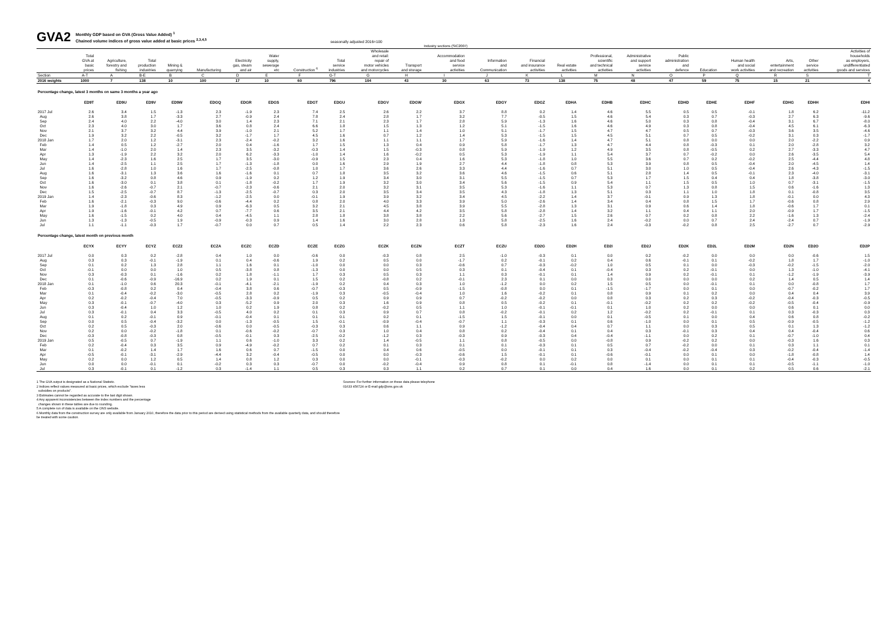GVA2
Monthly GDP based on GVA (Gross Value Added) <sup>1</sup>
Chained volume indices of gross value added at basic prices <sup>2,3,4,5</sup>
seasonally adjusted 2016=100
| | | | | | | | | | | | | Industry sections (SIC2007) | | | | | | | | | | | |
| | Total GVA at basic prices | Agriculture, forestry and fishing | Total production industries | Mining & quarrying | Manufacturing | Electricity gas, steam and air | Water supply, sewerage etc | Construction <sup>6</sup> | Total service industries | Wholesale and retail: repair of motor vehicles and motorcycles | Transport and storage | Accommodation and food service activities | Information and Communication | Financial and insurance activities | Real estate activities | Professional, scientific and technical activities | Administrative and support service activities | Public administration and defence | Education | Human health and social work activities | Arts, entertainment and recreation | Other service activities | Activities of households as employers, undifferentiated goods and services |
| Section | A-T | A | B-E | B | C | D | E | F | G-T | G | H | I | J | K | L | M | N | O | P | Q | R | S | T |
| 2016 weights | 1000 | 7 | 138 | 10 | 100 | 17 | 10 | 60 | 796 | 104 | 43 | 30 | 63 | 73 | 138 | 75 | 48 | 47 | 59 | 75 | 15 | 21 | 4 |
| Percentage change, latest 3 months on same 3 months a year ago | | | | | | | | | | | | | | | | | | | | | | | |
| | ED9T | ED9U | ED9V | ED9W | EDGQ | EDGR | EDGS | EDGT | EDGU | EDGV | EDGW | EDGX | EDGY | EDGZ | EDHA | EDHB | EDHC | EDHD | EDHE | EDHF | EDHG | EDHH | EDHI |
| 2017 Jul | 2.6 | 3.4 | 1.5 | -1.3 | 2.3 | -1.9 | 2.3 | 7.4 | 2.5 | 2.6 | 2.2 | 3.7 | 8.8 | 0.2 | 1.4 | 4.6 | 5.5 | 0.5 | 0.5 | -0.1 | 1.8 | 6.2 | -11.2 |
| Aug | 2.6 | 3.8 | 1.7 | -3.3 | 2.7 | -0.9 | 2.4 | 7.8 | 2.4 | 2.8 | 1.7 | 3.2 | 7.7 | -0.5 | 1.5 | 4.6 | 5.4 | 0.3 | 0.7 | -0.3 | 2.7 | 6.3 | -9.6 |
| Sep | 2.4 | 4.0 | 2.2 | -4.0 | 3.0 | 1.4 | 2.3 | 7.1 | 2.1 | 2.3 | 1.7 | 2.8 | 5.9 | -1.3 | 1.6 | 4.6 | 5.0 | 0.3 | 0.8 | -0.4 | 3.1 | 6.7 | -8.0 |
| Oct | 2.3 | 4.0 | 3.0 | 1.7 | 3.6 | 0.8 | 2.4 | 6.6 | 1.8 | 1.5 | 1.3 | 1.2 | 5.1 | -1.5 | 1.6 | 4.6 | 4.9 | 0.3 | 0.8 | -0.4 | 4.5 | 6.1 | -6.3 |
| Nov | 2.1 | 3.7 | 3.2 | 4.4 | 3.9 | -1.0 | 2.1 | 5.2 | 1.7 | 1.1 | 1.4 | 1.0 | 5.1 | -1.7 | 1.5 | 4.7 | 4.7 | 0.5 | 0.7 | -0.3 | 3.6 | 3.5 | -4.6 |
| Dec | 1.9 | 3.2 | 2.2 | -0.5 | 3.2 | -1.7 | 1.7 | 4.5 | 1.6 | 0.7 | 1.2 | 1.4 | 5.3 | -1.5 | 1.5 | 4.5 | 5.1 | 0.7 | 0.5 | -0.2 | 3.1 | 0.3 | -1.7 |
| 2018 Jan | 1.7 | 2.0 | 1.2 | -3.1 | 2.3 | -2.4 | -0.2 | 3.2 | 1.6 | 1.1 | 1.1 | 1.7 | 5.9 | -1.6 | 1.4 | 4.7 | 5.1 | 0.8 | 0.0 | 0.0 | 2.0 | -2.2 | 0.9 |
| Feb | 1.4 | 0.5 | 1.2 | -2.7 | 2.0 | 0.4 | -1.6 | 1.7 | 1.5 | 1.3 | 0.4 | 0.9 | 5.8 | -1.7 | 1.3 | 4.7 | 4.4 | 0.8 | -0.3 | 0.1 | 2.0 | -2.8 | 3.2 |
| Mar | 1.4 | -1.0 | 2.0 | 1.4 | 2.3 | 3.5 | -3.2 | -0.3 | 1.4 | 1.5 | -0.3 | 0.8 | 5.9 | -1.9 | 1.2 | 4.9 | 3.5 | 0.8 | -0.5 | 0.2 | 2.7 | -3.3 | 4.7 |
| Apr | 1.3 | -1.9 | 2.2 | 3.2 | 2.0 | 6.2 | -3.3 | -1.0 | 1.4 | 1.6 | -0.2 | 0.5 | 5.3 | -1.9 | 1.1 | 5.4 | 3.7 | 0.7 | -0.2 | 0.0 | 2.6 | -3.5 | 5.4 |
| May | 1.4 | -2.3 | 1.6 | 2.5 | 1.7 | 3.5 | -3.0 | -0.9 | 1.5 | 2.3 | 0.4 | 1.6 | 5.3 | -1.8 | 1.0 | 5.5 | 3.6 | 0.7 | 0.2 | -0.2 | 2.5 | -4.4 | 4.8 |
| Jun | 1.4 | -2.5 | 1.1 | 2.5 | 1.7 | -1.3 | -1.8 | 0.0 | 1.6 | 2.9 | 1.9 | 2.7 | 4.4 | -1.8 | 0.8 | 5.3 | 3.9 | 0.8 | 0.5 | -0.4 | 2.0 | -4.5 | 1.4 |
| Jul | 1.6 | -2.8 | 1.0 | 1.6 | 1.7 | -2.5 | -0.8 | 1.0 | 1.7 | 3.6 | 2.6 | 3.3 | 4.4 | -1.6 | 0.7 | 5.1 | 3.0 | 1.0 | 0.5 | -0.4 | 2.6 | -4.3 | -1.5 |
| Aug | 1.6 | -3.1 | 1.3 | 3.6 | 1.6 | -1.6 | 0.1 | 0.7 | 1.8 | 3.5 | 3.2 | 3.6 | 4.6 | -1.5 | 0.6 | 5.1 | 2.8 | 1.4 | 0.5 | -0.1 | 2.3 | -4.0 | -3.1 |
| Sep | 1.6 | -3.2 | 0.8 | 4.6 | 0.9 | -1.9 | 0.2 | 1.2 | 1.9 | 3.4 | 3.0 | 3.1 | 5.5 | -1.5 | 0.7 | 5.3 | 1.7 | 1.5 | 0.4 | 0.4 | 1.8 | -3.8 | -3.0 |
| Oct | 1.6 | -3.0 | 0.1 | 3.8 | 0.1 | -1.8 | -0.2 | 1.7 | 1.9 | 3.2 | 3.0 | 3.4 | 5.6 | -1.5 | 0.9 | 5.4 | 1.1 | 1.5 | 0.5 | 1.0 | 0.7 | -3.1 | -1.5 |
| Nov | 1.6 | -2.6 | -0.7 | 2.1 | -0.7 | -2.3 | -0.6 | 2.1 | 2.0 | 3.2 | 3.1 | 3.5 | 5.3 | -1.6 | 1.1 | 5.3 | 0.7 | 1.3 | 0.8 | 1.5 | 0.6 | -1.6 | 1.3 |
| Dec | 1.5 | -2.5 | -0.7 | 8.7 | -1.3 | -2.5 | -0.7 | 0.3 | 2.0 | 3.5 | 3.4 | 3.5 | 4.3 | -1.8 | 1.3 | 5.1 | 0.3 | 1.1 | 1.0 | 1.8 | 0.1 | -0.8 | 3.5 |
| 2019 Jan | 1.4 | -2.3 | -0.6 | 8.3 | -1.2 | -2.5 | 0.0 | -0.1 | 1.9 | 3.9 | 3.2 | 3.4 | 4.5 | -2.2 | 1.4 | 3.7 | -0.1 | 0.9 | 1.3 | 1.8 | -0.1 | 0.0 | 4.3 |
| Feb | 1.6 | -2.1 | -0.3 | 9.0 | -0.6 | -4.4 | 0.2 | 0.8 | 2.0 | 4.0 | 3.3 | 3.9 | 5.0 | -2.6 | 1.4 | 3.4 | 0.4 | 0.8 | 1.5 | 1.7 | -0.6 | 0.8 | 2.9 |
| Mar | 1.9 | -1.8 | 0.3 | 4.9 | 0.9 | -6.3 | 0.5 | 3.2 | 2.1 | 4.5 | 3.8 | 3.9 | 5.5 | -2.8 | 1.3 | 3.1 | 0.9 | 0.6 | 1.4 | 1.8 | -0.6 | 1.7 | 0.1 |
| Apr | 1.9 | -1.6 | -0.1 | 4.2 | 0.7 | -7.7 | 0.6 | 3.5 | 2.1 | 4.4 | 4.2 | 3.5 | 5.8 | -2.8 | 1.4 | 3.2 | 1.1 | 0.4 | 1.1 | 2.0 | -0.9 | 1.7 | -1.5 |
| May | 1.6 | -1.5 | 0.2 | 4.0 | 0.4 | -4.5 | 1.1 | 2.8 | 1.8 | 3.8 | 3.8 | 2.2 | 5.6 | -2.7 | 1.5 | 2.6 | 0.7 | 0.2 | 0.8 | 2.2 | -1.6 | 1.3 | -2.4 |
| Jun | 1.3 | -1.3 | -0.5 | 1.9 | -0.9 | -0.3 | 0.9 | 1.4 | 1.6 | 3.0 | 2.8 | 1.3 | 5.8 | -2.5 | 1.6 | 2.4 | -0.2 | 0.0 | 0.7 | 2.4 | -2.4 | 0.7 | -1.9 |
| Jul | 1.1 | -1.1 | -0.3 | 1.7 | -0.7 | 0.0 | 0.7 | 0.5 | 1.4 | 2.2 | 2.3 | 0.6 | 5.8 | -2.3 | 1.6 | 2.4 | -0.3 | -0.2 | 0.8 | 2.5 | -2.7 | 0.7 | -2.9 |
| Percentage change, latest month on previous month | | | | | | | | | | | | | | | | | | | | | | | |
| | ECYX | ECYY | ECYZ | ECZ2 | ECZA | ECZC | ECZD | ECZE | ECZG | ECZK | ECZN | ECZT | ECZU | ED2G | ED2H | ED2I | ED2J | ED2K | ED2L | ED2M | ED2N | ED2O | ED2P |
| 2017 Jul | 0.0 | 0.3 | 0.2 | -2.8 | 0.4 | 1.0 | 0.0 | -0.6 | 0.0 | -0.3 | 0.8 | 2.5 | -1.0 | -0.3 | 0.1 | 0.0 | 0.2 | -0.2 | 0.0 | 0.0 | 0.0 | -0.6 | 1.5 |
| Aug | 0.3 | 0.3 | -0.1 | -1.9 | 0.1 | 0.4 | -0.6 | 1.9 | 0.2 | 0.5 | 0.0 | -1.7 | 0.2 | -0.1 | 0.2 | 0.4 | 0.6 | -0.1 | 0.1 | -0.2 | 1.8 | 1.7 | -1.0 |
| Sep | 0.1 | 0.2 | 1.3 | 2.8 | 1.1 | 1.6 | 0.1 | -1.0 | 0.0 | 0.0 | 0.3 | -0.6 | 0.7 | -0.3 | -0.2 | 1.0 | 0.5 | 0.1 | 0.0 | -0.3 | -0.2 | -1.5 | -2.0 |
| Oct | -0.1 | 0.0 | 0.0 | 1.0 | 0.5 | -3.8 | 0.8 | -1.3 | 0.0 | 0.0 | 0.5 | 0.3 | 0.1 | -0.4 | 0.1 | -0.4 | 0.3 | 0.2 | -0.1 | 0.0 | 1.3 | -1.0 | -4.1 |
| Nov | 0.3 | -0.3 | 0.1 | -1.6 | 0.2 | 1.8 | -1.1 | 1.7 | 0.3 | 0.5 | 0.3 | 1.1 | 0.3 | -0.1 | 0.1 | 1.4 | 0.9 | 0.2 | -0.1 | 0.1 | -1.2 | -1.9 | -3.9 |
| Dec | 0.1 | -0.6 | -0.9 | -16.9 | 0.2 | 1.9 | 0.1 | 1.5 | 0.2 | -0.8 | 0.2 | -0.1 | 2.3 | 0.1 | 0.0 | 0.3 | 0.0 | 0.0 | 0.0 | 0.2 | 1.4 | 0.5 | 1.4 |
| 2018 Jan | 0.1 | -1.0 | 0.6 | 20.3 | -0.1 | -4.1 | -2.1 | -1.9 | 0.2 | 0.4 | 0.3 | 1.0 | -1.2 | 0.0 | 0.2 | 1.5 | 0.5 | 0.0 | -0.1 | 0.1 | 0.0 | -0.8 | 1.7 |
| Feb | -0.3 | -0.8 | 0.2 | 0.4 | -0.4 | 3.8 | 0.6 | -0.7 | -0.3 | 0.5 | -0.9 | -1.5 | -0.8 | 0.0 | 0.1 | -1.5 | -1.7 | 0.0 | 0.1 | 0.0 | -0.7 | -0.2 | 1.7 |
| Mar | 0.1 | -0.4 | -0.2 | -3.0 | -0.5 | 2.8 | 0.2 | -1.9 | 0.3 | -0.5 | -0.4 | 1.0 | 1.6 | -0.2 | 0.1 | 0.8 | 0.9 | 0.1 | 0.2 | 0.0 | 0.4 | 0.4 | 3.9 |
| Apr | 0.2 | -0.2 | -0.4 | 7.0 | -0.5 | -3.3 | -0.9 | 0.5 | 0.2 | 0.9 | 0.9 | 0.7 | -0.2 | -0.2 | 0.0 | 0.8 | 0.3 | 0.2 | 0.3 | -0.2 | -0.4 | -0.3 | -0.5 |
| May | 0.3 | -0.1 | -0.7 | -4.0 | 0.3 | -5.2 | 0.9 | 2.0 | 0.3 | 1.6 | 0.9 | 0.8 | 0.5 | -0.2 | 0.1 | -0.1 | -0.2 | 0.2 | 0.2 | -0.2 | -0.5 | -0.4 | -0.9 |
| Jun | 0.3 | -0.4 | 1.0 | 1.2 | 1.0 | 0.2 | 1.9 | 0.8 | 0.2 | -0.2 | 0.5 | 1.1 | 1.0 | -0.1 | -0.1 | 0.1 | 1.0 | 0.2 | 0.0 | 0.0 | 0.6 | 0.1 | 0.0 |
| Jul | 0.3 | -0.1 | 0.4 | 3.3 | -0.5 | 4.0 | 0.2 | 0.1 | 0.3 | 0.9 | 0.7 | 0.8 | -0.2 | -0.1 | 0.2 | 1.2 | -0.2 | 0.2 | -0.1 | 0.1 | 0.3 | -0.3 | 0.3 |
| Aug | 0.1 | 0.2 | -0.1 | 0.9 | -0.1 | -0.4 | 0.1 | 0.1 | 0.1 | 0.2 | 0.1 | -1.5 | 1.5 | -0.1 | 0.0 | 0.1 | -0.5 | 0.1 | 0.0 | 0.4 | 0.6 | 0.8 | -0.2 |
| Sep | 0.0 | 0.5 | -0.4 | -3.2 | 0.0 | -1.3 | -0.5 | 1.5 | -0.1 | -0.9 | -0.4 | -0.7 | 1.1 | -0.3 | 0.1 | 0.6 | -1.0 | 0.0 | 0.1 | 0.5 | -0.9 | -0.5 | -1.2 |
| Oct | 0.2 | 0.5 | -0.3 | 2.0 | -0.6 | 0.0 | -0.5 | -0.3 | 0.3 | 0.6 | 1.1 | 0.9 | -1.2 | -0.4 | 0.4 | 0.7 | 1.1 | 0.0 | 0.3 | 0.5 | 0.1 | 1.3 | -1.2 |
| Nov | 0.2 | 0.0 | -0.2 | -1.8 | 0.1 | -0.6 | -0.2 | -0.7 | 0.3 | 1.0 | 0.4 | 0.8 | 0.2 | -0.4 | 0.1 | 0.4 | 0.3 | -0.1 | 0.3 | 0.4 | 0.4 | -0.4 | 0.6 |
| Dec | -0.3 | -0.8 | -0.3 | 0.8 | -0.5 | -0.1 | 0.3 | -2.5 | -0.2 | -1.2 | 0.3 | -0.3 | 0.9 | -0.3 | 0.4 | -0.4 | -1.1 | 0.0 | 0.2 | 0.1 | -0.7 | -1.0 | 0.4 |
| 2019 Jan | 0.5 | -0.5 | 0.7 | -1.9 | 1.1 | 0.6 | -1.0 | 3.3 | 0.2 | 1.4 | -0.5 | 1.1 | 0.8 | -0.5 | 0.0 | -0.8 | 0.9 | -0.2 | 0.2 | 0.0 | -0.3 | 1.6 | 0.3 |
| Feb | 0.2 | -0.4 | 0.3 | 3.5 | 0.9 | -4.9 | -0.2 | 0.7 | 0.2 | 0.1 | 0.3 | 0.1 | 0.1 | -0.3 | 0.1 | 0.5 | 0.7 | -0.2 | 0.0 | 0.1 | 0.3 | 1.1 | 0.1 |
| Mar | 0.1 | -0.2 | 1.4 | 1.7 | 1.6 | 0.6 | 0.7 | -1.5 | 0.0 | 0.4 | 0.6 | -0.5 | 0.0 | -0.1 | 0.1 | 0.3 | -0.4 | -0.2 | -0.4 | 0.3 | -0.2 | -0.4 | -1.4 |
| Apr | -0.5 | -0.1 | -3.1 | -2.9 | -4.4 | 3.2 | -0.4 | -0.5 | 0.0 | 0.0 | -0.3 | -0.6 | 1.5 | -0.1 | 0.1 | -0.6 | -0.1 | 0.0 | 0.1 | 0.0 | -1.8 | -0.8 | 1.4 |
| May | 0.2 | 0.0 | 1.2 | 0.5 | 1.4 | 0.8 | 1.2 | 0.3 | 0.0 | 0.0 | -0.1 | -0.3 | -0.2 | 0.0 | 0.2 | 0.0 | 0.1 | 0.0 | 0.1 | 0.1 | -0.4 | -0.3 | -0.5 |
| Jun | 0.0 | 0.0 | -0.1 | 0.1 | -0.2 | 0.3 | 0.3 | -0.7 | 0.0 | -0.2 | -0.4 | 0.9 | 0.8 | 0.1 | -0.1 | 0.8 | -1.4 | 0.0 | 0.1 | 0.1 | -0.5 | -1.1 | -1.0 |
| Jul | 0.3 | -0.1 | 0.1 | -1.2 | 0.3 | -1.4 | 1.1 | 0.5 | 0.3 | 0.3 | 1.1 | 0.2 | 0.7 | 0.1 | 0.0 | 0.4 | 1.6 | 0.0 | 0.1 | 0.2 | 0.5 | 0.6 | -2.1 |
1 The GVA output is designated as a National Statistic.
2 Indices reflect values measured at basic prices, which exclude "taxes less
subsidies on products".
3 Estimates cannot be regarded as accurate to the last digit shown.
4 Any apparent inconsistencies between the index numbers and the percentage
changes shown in these tables are due to rounding.
5 A complete run of data is available on the ONS website.
6 Monthly data from the construction survey are only available from January 2010, therefore the data prior to this period are derived using statistical methods from the available quarterly data, and should therefore be treated with some caution.
Sources: For further information on these data please telephone
01633 456724 or E-mail gdp@ons.gov.uk